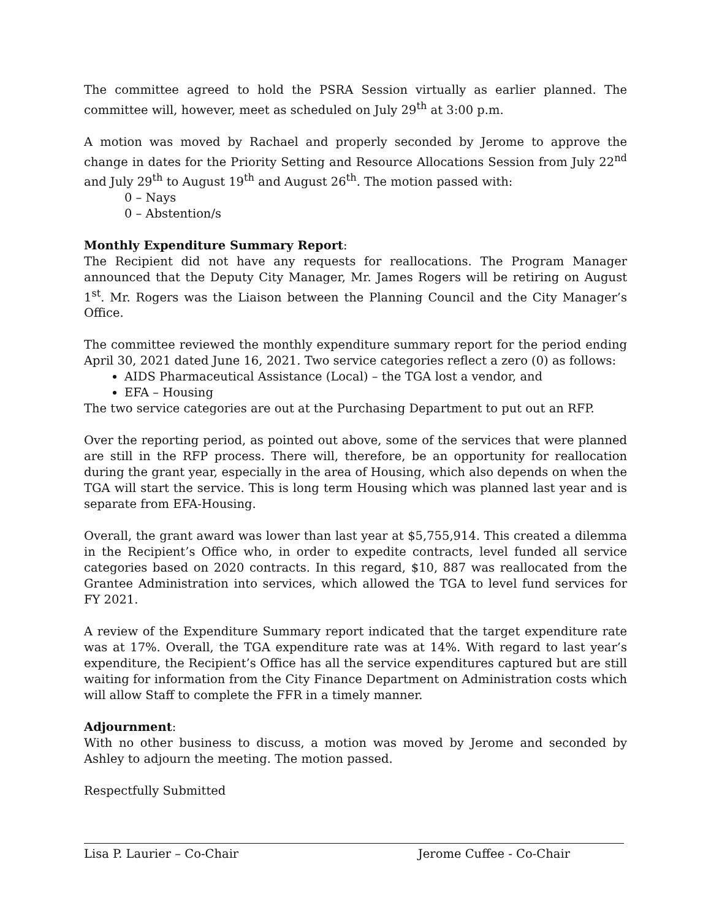The committee agreed to hold the PSRA Session virtually as earlier planned. The committee will, however, meet as scheduled on July 29<sup>th</sup> at 3:00 p.m.
A motion was moved by Rachael and properly seconded by Jerome to approve the change in dates for the Priority Setting and Resource Allocations Session from July 22<sup>nd</sup> and July 29<sup>th</sup> to August 19<sup>th</sup> and August 26<sup>th</sup>. The motion passed with:
0 – Nays
0 – Abstention/s
Monthly Expenditure Summary Report:
The Recipient did not have any requests for reallocations. The Program Manager announced that the Deputy City Manager, Mr. James Rogers will be retiring on August 1<sup>st</sup>. Mr. Rogers was the Liaison between the Planning Council and the City Manager’s Office.
The committee reviewed the monthly expenditure summary report for the period ending April 30, 2021 dated June 16, 2021. Two service categories reflect a zero (0) as follows:
AIDS Pharmaceutical Assistance (Local) – the TGA lost a vendor, and
EFA – Housing
The two service categories are out at the Purchasing Department to put out an RFP.
Over the reporting period, as pointed out above, some of the services that were planned are still in the RFP process. There will, therefore, be an opportunity for reallocation during the grant year, especially in the area of Housing, which also depends on when the TGA will start the service. This is long term Housing which was planned last year and is separate from EFA-Housing.
Overall, the grant award was lower than last year at $5,755,914. This created a dilemma in the Recipient’s Office who, in order to expedite contracts, level funded all service categories based on 2020 contracts. In this regard, $10, 887 was reallocated from the Grantee Administration into services, which allowed the TGA to level fund services for FY 2021.
A review of the Expenditure Summary report indicated that the target expenditure rate was at 17%. Overall, the TGA expenditure rate was at 14%. With regard to last year’s expenditure, the Recipient’s Office has all the service expenditures captured but are still waiting for information from the City Finance Department on Administration costs which will allow Staff to complete the FFR in a timely manner.
Adjournment:
With no other business to discuss, a motion was moved by Jerome and seconded by Ashley to adjourn the meeting. The motion passed.
Respectfully Submitted
Lisa P. Laurier – Co-Chair Jerome Cuffee - Co-Chair